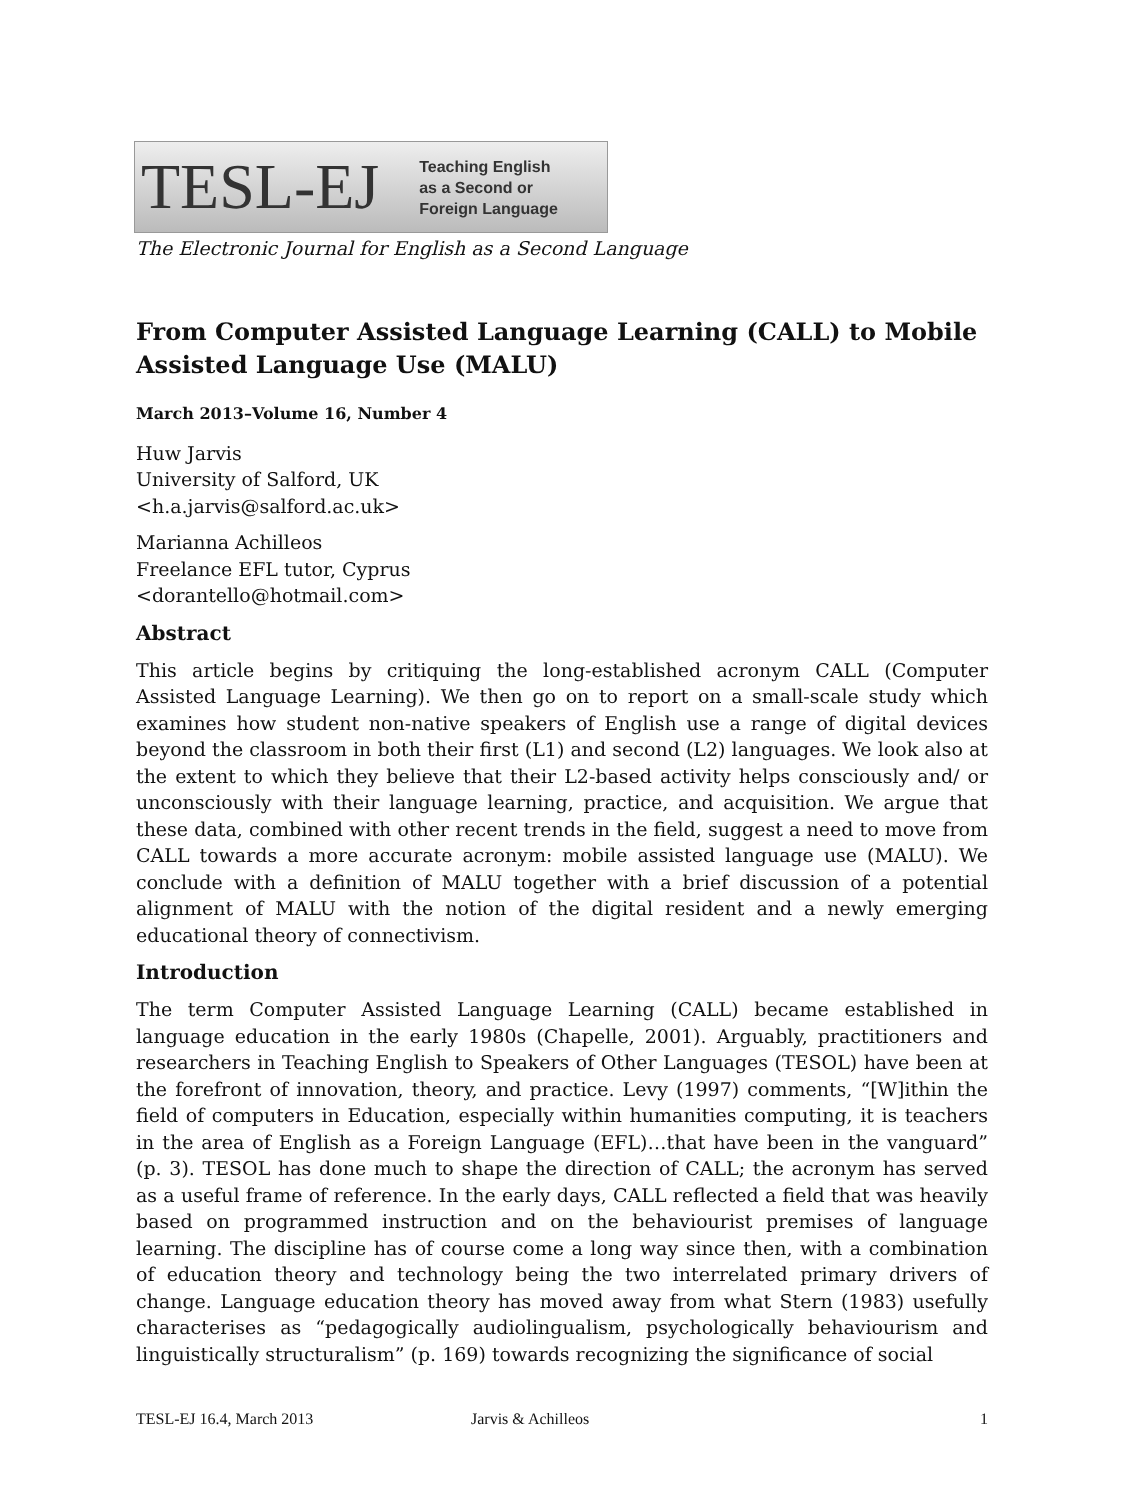TESL-EJ Teaching English
as a Second or
Foreign Language
The Electronic Journal for English as a Second Language
From Computer Assisted Language Learning (CALL) to Mobile Assisted Language Use (MALU)
March 2013–Volume 16, Number 4
Huw Jarvis
University of Salford, UK
<h.a.jarvis@salford.ac.uk>
Marianna Achilleos
Freelance EFL tutor, Cyprus
<dorantello@hotmail.com>
Abstract
This article begins by critiquing the long-established acronym CALL (Computer Assisted Language Learning). We then go on to report on a small-scale study which examines how student non-native speakers of English use a range of digital devices beyond the classroom in both their first (L1) and second (L2) languages. We look also at the extent to which they believe that their L2-based activity helps consciously and/ or unconsciously with their language learning, practice, and acquisition. We argue that these data, combined with other recent trends in the field, suggest a need to move from CALL towards a more accurate acronym: mobile assisted language use (MALU). We conclude with a definition of MALU together with a brief discussion of a potential alignment of MALU with the notion of the digital resident and a newly emerging educational theory of connectivism.
Introduction
The term Computer Assisted Language Learning (CALL) became established in language education in the early 1980s (Chapelle, 2001). Arguably, practitioners and researchers in Teaching English to Speakers of Other Languages (TESOL) have been at the forefront of innovation, theory, and practice. Levy (1997) comments, “[W]ithin the field of computers in Education, especially within humanities computing, it is teachers in the area of English as a Foreign Language (EFL)…that have been in the vanguard” (p. 3). TESOL has done much to shape the direction of CALL; the acronym has served as a useful frame of reference. In the early days, CALL reflected a field that was heavily based on programmed instruction and on the behaviourist premises of language learning. The discipline has of course come a long way since then, with a combination of education theory and technology being the two interrelated primary drivers of change. Language education theory has moved away from what Stern (1983) usefully characterises as “pedagogically audiolingualism, psychologically behaviourism and linguistically structuralism” (p. 169) towards recognizing the significance of social
TESL-EJ 16.4, March 2013 Jarvis & Achilleos 1